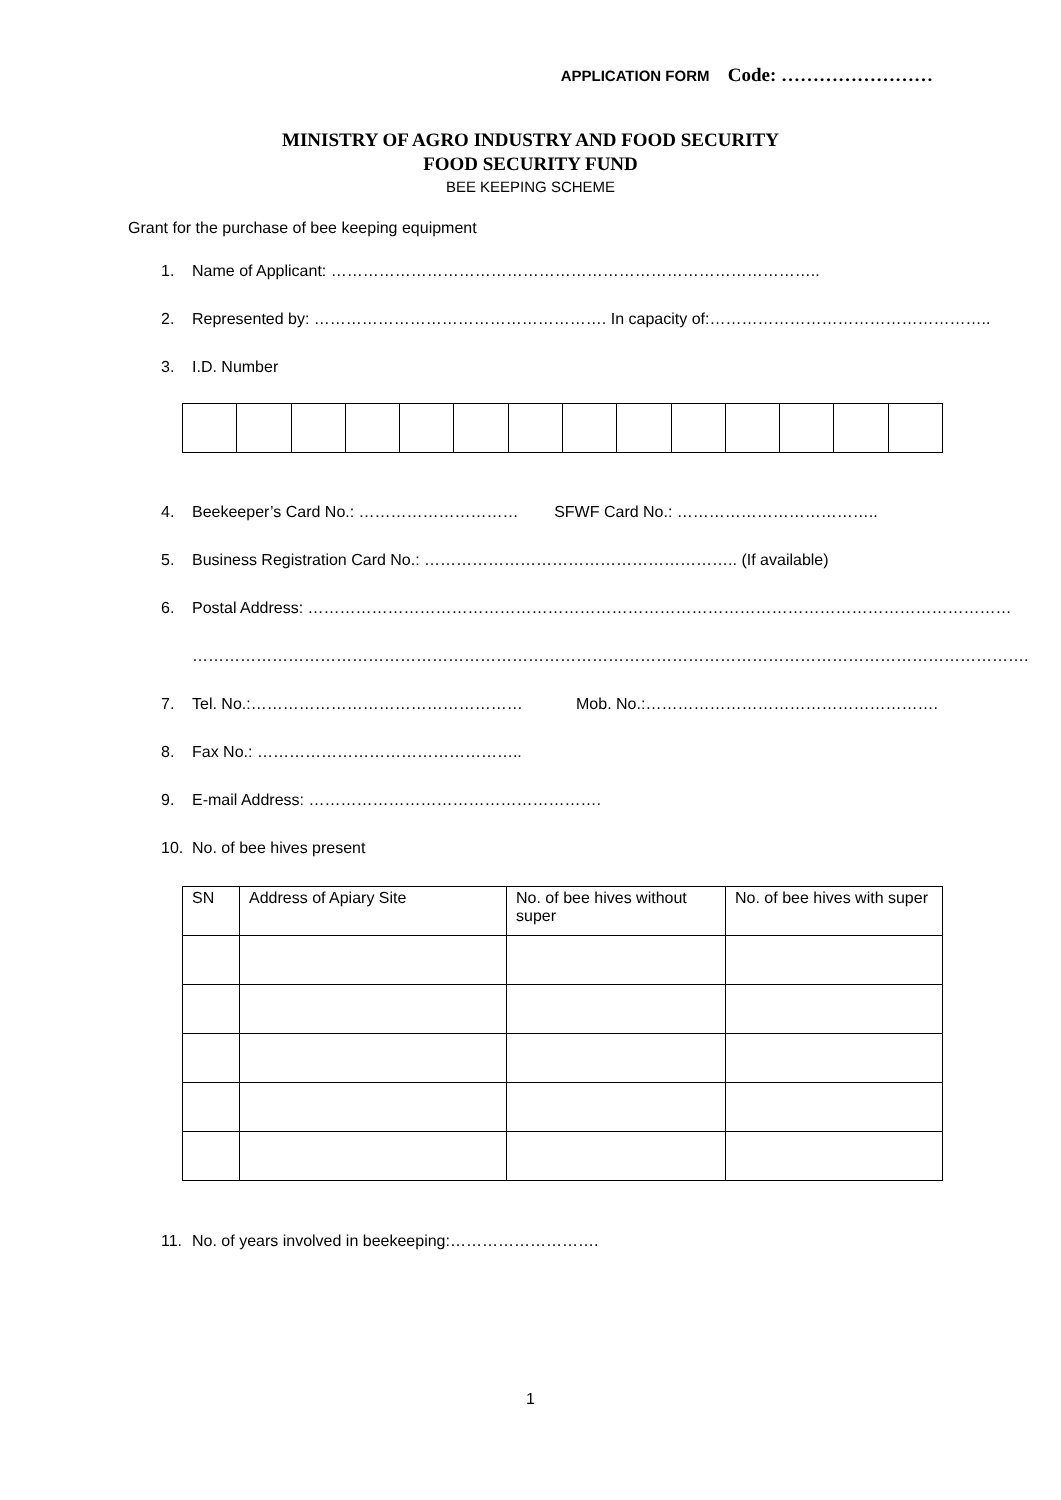APPLICATION FORM Code: ……………………
MINISTRY OF AGRO INDUSTRY AND FOOD SECURITY
FOOD SECURITY FUND
BEE KEEPING SCHEME
Grant for the purchase of bee keeping equipment
1. Name of Applicant: ………………………………………………………………………………..
2. Represented by: ………………………………………………. In capacity of:……………………………………………..
3. I.D. Number
4. Beekeeper’s Card No.: ………………………… SFWF Card No.: ………………………………..
5. Business Registration Card No.: ………………………………………………….. (If available)
6. Postal Address: ……………………………………………………………………………………………………………………
………………………………………………………………………………………………………………………………………….
7. Tel. No.:…………………………………………… Mob. No.:……………………………………………….
8. Fax No.: …………………………………………..
9. E-mail Address: ……………………………………………….
10. No. of bee hives present
| SN | Address of Apiary Site | No. of bee hives without super | No. of bee hives with super |
11. No. of years involved in beekeeping:……………………….
1